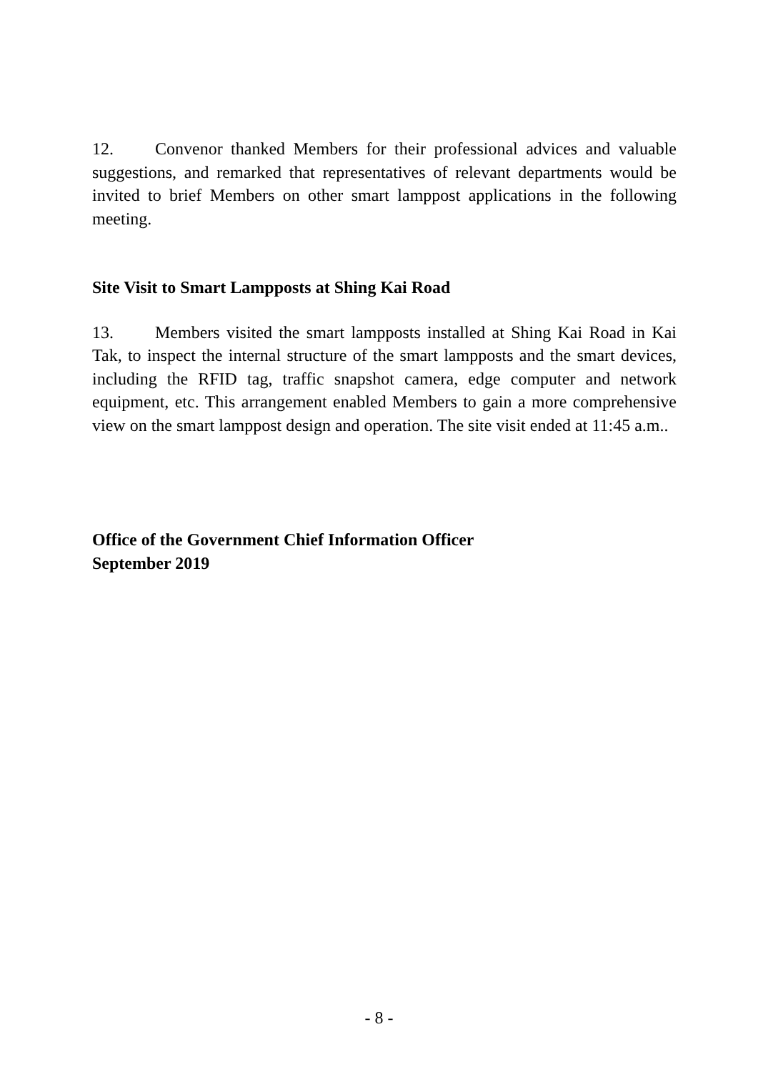12. Convenor thanked Members for their professional advices and valuable suggestions, and remarked that representatives of relevant departments would be invited to brief Members on other smart lamppost applications in the following meeting.
Site Visit to Smart Lampposts at Shing Kai Road
13. Members visited the smart lampposts installed at Shing Kai Road in Kai Tak, to inspect the internal structure of the smart lampposts and the smart devices, including the RFID tag, traffic snapshot camera, edge computer and network equipment, etc. This arrangement enabled Members to gain a more comprehensive view on the smart lamppost design and operation. The site visit ended at 11:45 a.m..
Office of the Government Chief Information Officer
September 2019
- 8 -